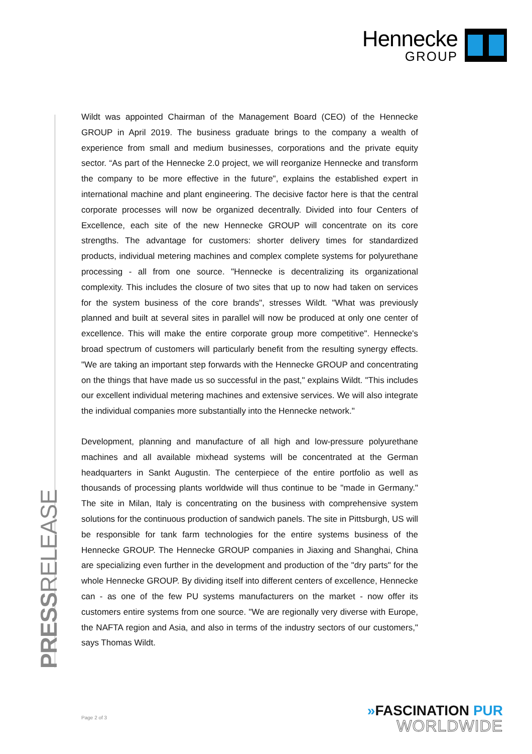Hennecke
GROUP
PRESSRELEASE
Wildt was appointed Chairman of the Management Board (CEO) of the Hennecke GROUP in April 2019. The business graduate brings to the company a wealth of experience from small and medium businesses, corporations and the private equity sector. “As part of the Hennecke 2.0 project, we will reorganize Hennecke and transform the company to be more effective in the future", explains the established expert in international machine and plant engineering. The decisive factor here is that the central corporate processes will now be organized decentrally. Divided into four Centers of Excellence, each site of the new Hennecke GROUP will concentrate on its core strengths. The advantage for customers: shorter delivery times for standardized products, individual metering machines and complex complete systems for polyurethane processing - all from one source. "Hennecke is decentralizing its organizational complexity. This includes the closure of two sites that up to now had taken on services for the system business of the core brands", stresses Wildt. "What was previously planned and built at several sites in parallel will now be produced at only one center of excellence. This will make the entire corporate group more competitive". Hennecke's broad spectrum of customers will particularly benefit from the resulting synergy effects. "We are taking an important step forwards with the Hennecke GROUP and concentrating on the things that have made us so successful in the past," explains Wildt. "This includes our excellent individual metering machines and extensive services. We will also integrate the individual companies more substantially into the Hennecke network."
Development, planning and manufacture of all high and low-pressure polyurethane machines and all available mixhead systems will be concentrated at the German headquarters in Sankt Augustin. The centerpiece of the entire portfolio as well as thousands of processing plants worldwide will thus continue to be "made in Germany." The site in Milan, Italy is concentrating on the business with comprehensive system solutions for the continuous production of sandwich panels. The site in Pittsburgh, US will be responsible for tank farm technologies for the entire systems business of the Hennecke GROUP. The Hennecke GROUP companies in Jiaxing and Shanghai, China are specializing even further in the development and production of the "dry parts" for the whole Hennecke GROUP. By dividing itself into different centers of excellence, Hennecke can - as one of the few PU systems manufacturers on the market - now offer its customers entire systems from one source. "We are regionally very diverse with Europe, the NAFTA region and Asia, and also in terms of the industry sectors of our customers," says Thomas Wildt.
Page 2 of 3
»FASCINATION PUR
WORLDWIDE